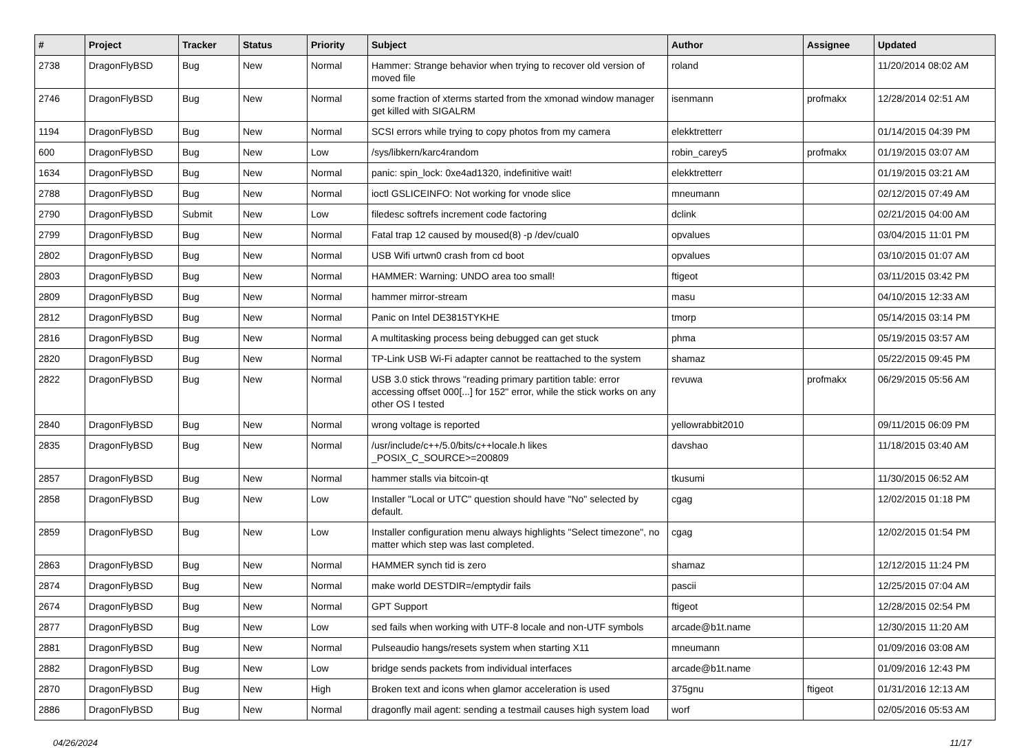| # | Project | Tracker | Status | Priority | Subject | Author | Assignee | Updated |
| --- | --- | --- | --- | --- | --- | --- | --- | --- |
| 2738 | DragonFlyBSD | Bug | New | Normal | Hammer: Strange behavior when trying to recover old version of moved file | roland | | 11/20/2014 08:02 AM |
| 2746 | DragonFlyBSD | Bug | New | Normal | some fraction of xterms started from the xmonad window manager get killed with SIGALRM | isenmann | profmakx | 12/28/2014 02:51 AM |
| 1194 | DragonFlyBSD | Bug | New | Normal | SCSI errors while trying to copy photos from my camera | elekktretterr | | 01/14/2015 04:39 PM |
| 600 | DragonFlyBSD | Bug | New | Low | /sys/libkern/karc4random | robin_carey5 | profmakx | 01/19/2015 03:07 AM |
| 1634 | DragonFlyBSD | Bug | New | Normal | panic: spin_lock: 0xe4ad1320, indefinitive wait! | elekktretterr | | 01/19/2015 03:21 AM |
| 2788 | DragonFlyBSD | Bug | New | Normal | ioctl GSLICEINFO: Not working for vnode slice | mneumann | | 02/12/2015 07:49 AM |
| 2790 | DragonFlyBSD | Submit | New | Low | filedesc softrefs increment code factoring | dclink | | 02/21/2015 04:00 AM |
| 2799 | DragonFlyBSD | Bug | New | Normal | Fatal trap 12 caused by moused(8) -p /dev/cual0 | opvalues | | 03/04/2015 11:01 PM |
| 2802 | DragonFlyBSD | Bug | New | Normal | USB Wifi urtwn0 crash from cd boot | opvalues | | 03/10/2015 01:07 AM |
| 2803 | DragonFlyBSD | Bug | New | Normal | HAMMER: Warning: UNDO area too small! | ftigeot | | 03/11/2015 03:42 PM |
| 2809 | DragonFlyBSD | Bug | New | Normal | hammer mirror-stream | masu | | 04/10/2015 12:33 AM |
| 2812 | DragonFlyBSD | Bug | New | Normal | Panic on Intel DE3815TYKHE | tmorp | | 05/14/2015 03:14 PM |
| 2816 | DragonFlyBSD | Bug | New | Normal | A multitasking process being debugged can get stuck | phma | | 05/19/2015 03:57 AM |
| 2820 | DragonFlyBSD | Bug | New | Normal | TP-Link USB Wi-Fi adapter cannot be reattached to the system | shamaz | | 05/22/2015 09:45 PM |
| 2822 | DragonFlyBSD | Bug | New | Normal | USB 3.0 stick throws "reading primary partition table: error accessing offset 000[...] for 152" error, while the stick works on any other OS I tested | revuwa | profmakx | 06/29/2015 05:56 AM |
| 2840 | DragonFlyBSD | Bug | New | Normal | wrong voltage is reported | yellowrabbit2010 | | 09/11/2015 06:09 PM |
| 2835 | DragonFlyBSD | Bug | New | Normal | /usr/include/c++/5.0/bits/c++locale.h likes _POSIX_C_SOURCE>=200809 | davshao | | 11/18/2015 03:40 AM |
| 2857 | DragonFlyBSD | Bug | New | Normal | hammer stalls via bitcoin-qt | tkusumi | | 11/30/2015 06:52 AM |
| 2858 | DragonFlyBSD | Bug | New | Low | Installer "Local or UTC" question should have "No" selected by default. | cgag | | 12/02/2015 01:18 PM |
| 2859 | DragonFlyBSD | Bug | New | Low | Installer configuration menu always highlights "Select timezone", no matter which step was last completed. | cgag | | 12/02/2015 01:54 PM |
| 2863 | DragonFlyBSD | Bug | New | Normal | HAMMER synch tid is zero | shamaz | | 12/12/2015 11:24 PM |
| 2874 | DragonFlyBSD | Bug | New | Normal | make world DESTDIR=/emptydir fails | pascii | | 12/25/2015 07:04 AM |
| 2674 | DragonFlyBSD | Bug | New | Normal | GPT Support | ftigeot | | 12/28/2015 02:54 PM |
| 2877 | DragonFlyBSD | Bug | New | Low | sed fails when working with UTF-8 locale and non-UTF symbols | arcade@b1t.name | | 12/30/2015 11:20 AM |
| 2881 | DragonFlyBSD | Bug | New | Normal | Pulseaudio hangs/resets system when starting X11 | mneumann | | 01/09/2016 03:08 AM |
| 2882 | DragonFlyBSD | Bug | New | Low | bridge sends packets from individual interfaces | arcade@b1t.name | | 01/09/2016 12:43 PM |
| 2870 | DragonFlyBSD | Bug | New | High | Broken text and icons when glamor acceleration is used | 375gnu | ftigeot | 01/31/2016 12:13 AM |
| 2886 | DragonFlyBSD | Bug | New | Normal | dragonfly mail agent: sending a testmail causes high system load | worf | | 02/05/2016 05:53 AM |
04/26/2024 11/17